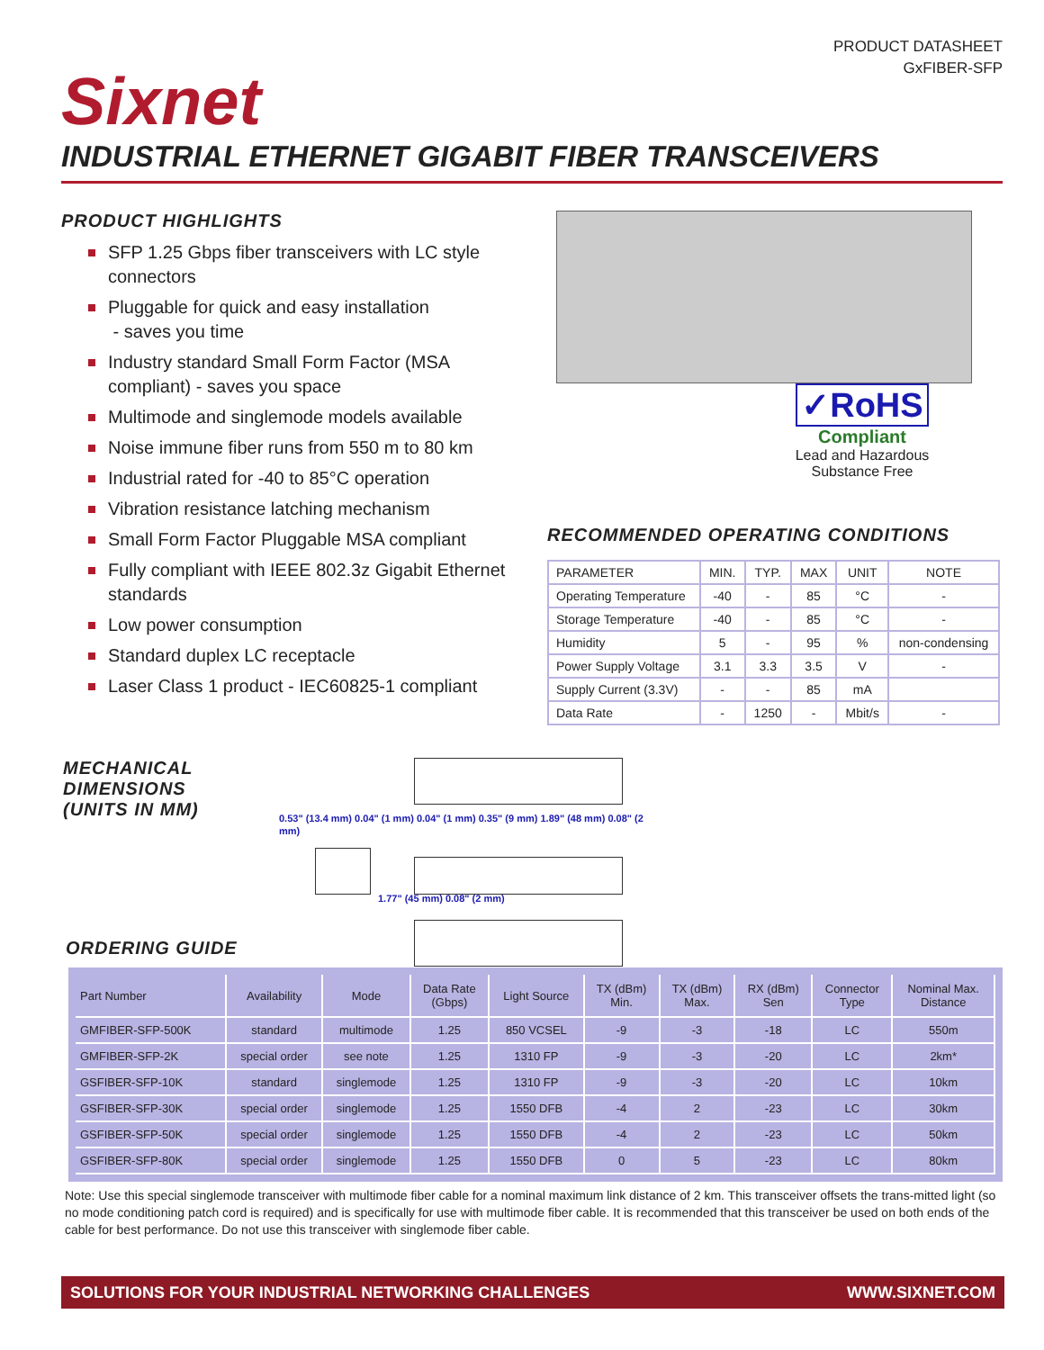Sixnet
PRODUCT DATASHEET
GxFIBER-SFP
INDUSTRIAL ETHERNET GIGABIT FIBER TRANSCEIVERS
PRODUCT HIGHLIGHTS
SFP 1.25 Gbps fiber transceivers with LC style connectors
Pluggable for quick and easy installation
- saves you time
Industry standard Small Form Factor (MSA compliant) - saves you space
Multimode and singlemode models available
Noise immune fiber runs from 550 m to 80 km
Industrial rated for -40 to 85°C operation
Vibration resistance latching mechanism
Small Form Factor Pluggable MSA compliant
Fully compliant with IEEE 802.3z Gigabit Ethernet standards
Low power consumption
Standard duplex LC receptacle
Laser Class 1 product - IEC60825-1 compliant
✓RoHS
Compliant
Lead and Hazardous Substance Free
RECOMMENDED OPERATING CONDITIONS
| PARAMETER | MIN. | TYP. | MAX | UNIT | NOTE |
| Operating Temperature | -40 | - | 85 | °C | - |
| Storage Temperature | -40 | - | 85 | °C | - |
| Humidity | 5 | - | 95 | % | non-condensing |
| Power Supply Voltage | 3.1 | 3.3 | 3.5 | V | - |
| Supply Current (3.3V) | - | - | 85 | mA | |
| Data Rate | - | 1250 | - | Mbit/s | - |
MECHANICAL DIMENSIONS
(UNITS IN MM)
0.53" (13.4 mm) 0.04" (1 mm) 0.04" (1 mm) 0.35" (9 mm) 1.89" (48 mm) 0.08" (2 mm)
1.77" (45 mm) 0.08" (2 mm)
ORDERING GUIDE
| Part Number | Availability | Mode | Data Rate (Gbps) | Light Source | TX (dBm) Min. | TX (dBm) Max. | RX (dBm) Sen | Connector Type | Nominal Max. Distance |
| --- | --- | --- | --- | --- | --- | --- | --- | --- | --- |
| GMFIBER-SFP-500K | standard | multimode | 1.25 | 850 VCSEL | -9 | -3 | -18 | LC | 550m |
| GMFIBER-SFP-2K | special order | see note | 1.25 | 1310 FP | -9 | -3 | -20 | LC | 2km* |
| GSFIBER-SFP-10K | standard | singlemode | 1.25 | 1310 FP | -9 | -3 | -20 | LC | 10km |
| GSFIBER-SFP-30K | special order | singlemode | 1.25 | 1550 DFB | -4 | 2 | -23 | LC | 30km |
| GSFIBER-SFP-50K | special order | singlemode | 1.25 | 1550 DFB | -4 | 2 | -23 | LC | 50km |
| GSFIBER-SFP-80K | special order | singlemode | 1.25 | 1550 DFB | 0 | 5 | -23 | LC | 80km |
Note: Use this special singlemode transceiver with multimode fiber cable for a nominal maximum link distance of 2 km. This transceiver offsets the trans-mitted light (so no mode conditioning patch cord is required) and is specifically for use with multimode fiber cable. It is recommended that this transceiver be used on both ends of the cable for best performance. Do not use this transceiver with singlemode fiber cable.
SOLUTIONS FOR YOUR INDUSTRIAL NETWORKING CHALLENGES WWW.SIXNET.COM